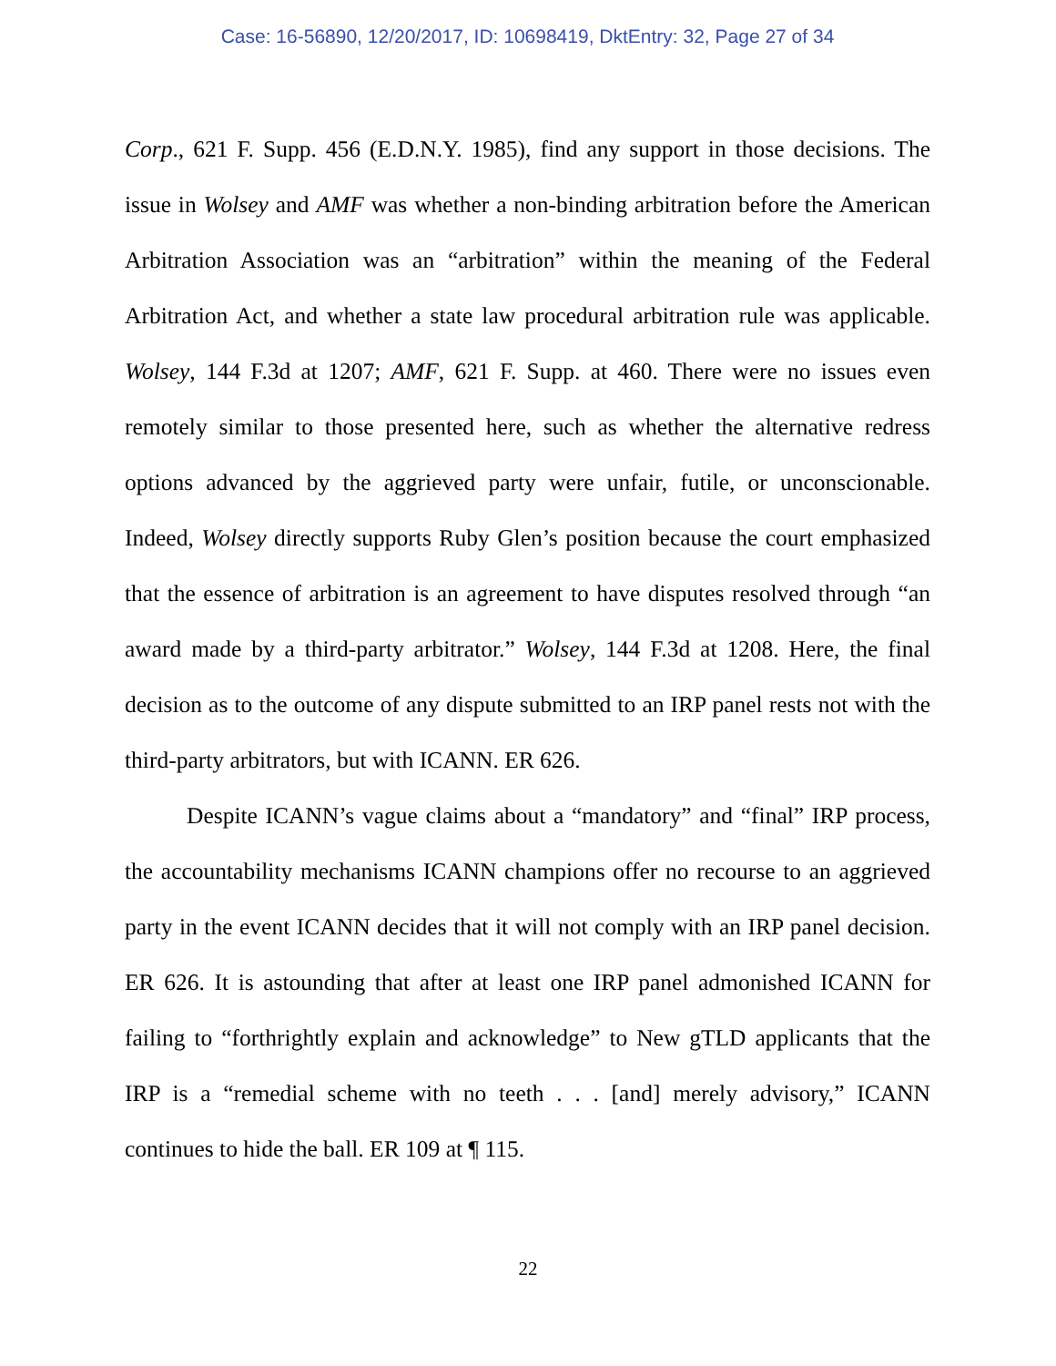Case: 16-56890, 12/20/2017, ID: 10698419, DktEntry: 32, Page 27 of 34
Corp., 621 F. Supp. 456 (E.D.N.Y. 1985), find any support in those decisions. The issue in Wolsey and AMF was whether a non-binding arbitration before the American Arbitration Association was an “arbitration” within the meaning of the Federal Arbitration Act, and whether a state law procedural arbitration rule was applicable. Wolsey, 144 F.3d at 1207; AMF, 621 F. Supp. at 460. There were no issues even remotely similar to those presented here, such as whether the alternative redress options advanced by the aggrieved party were unfair, futile, or unconscionable. Indeed, Wolsey directly supports Ruby Glen’s position because the court emphasized that the essence of arbitration is an agreement to have disputes resolved through “an award made by a third-party arbitrator.” Wolsey, 144 F.3d at 1208. Here, the final decision as to the outcome of any dispute submitted to an IRP panel rests not with the third-party arbitrators, but with ICANN. ER 626.
Despite ICANN’s vague claims about a “mandatory” and “final” IRP process, the accountability mechanisms ICANN champions offer no recourse to an aggrieved party in the event ICANN decides that it will not comply with an IRP panel decision. ER 626. It is astounding that after at least one IRP panel admonished ICANN for failing to “forthrightly explain and acknowledge” to New gTLD applicants that the IRP is a “remedial scheme with no teeth . . . [and] merely advisory,” ICANN continues to hide the ball. ER 109 at ¶ 115.
22